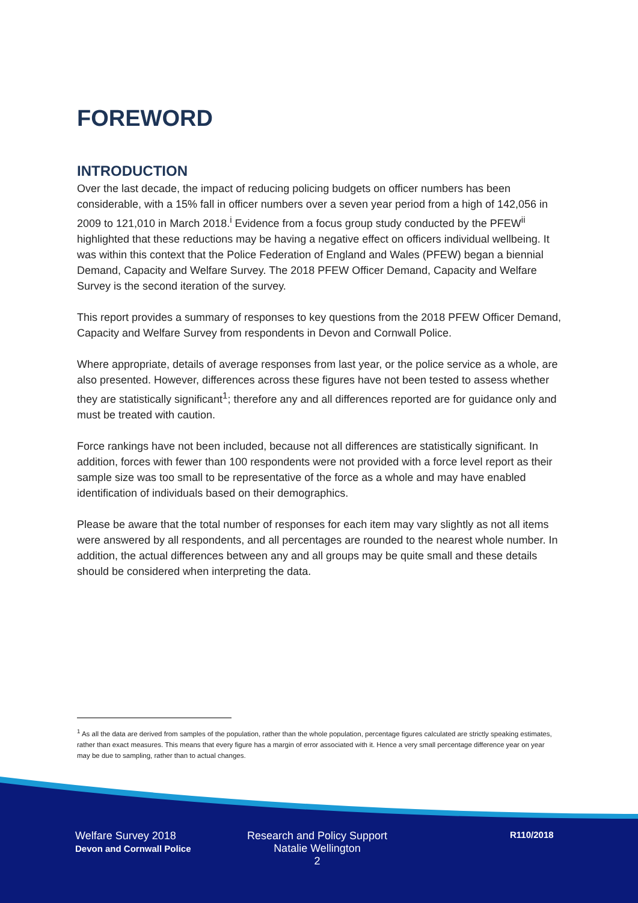FOREWORD
INTRODUCTION
Over the last decade, the impact of reducing policing budgets on officer numbers has been considerable, with a 15% fall in officer numbers over a seven year period from a high of 142,056 in 2009 to 121,010 in March 2018.<sup>i</sup> Evidence from a focus group study conducted by the PFEW<sup>ii</sup> highlighted that these reductions may be having a negative effect on officers individual wellbeing. It was within this context that the Police Federation of England and Wales (PFEW) began a biennial Demand, Capacity and Welfare Survey. The 2018 PFEW Officer Demand, Capacity and Welfare Survey is the second iteration of the survey.
This report provides a summary of responses to key questions from the 2018 PFEW Officer Demand, Capacity and Welfare Survey from respondents in Devon and Cornwall Police.
Where appropriate, details of average responses from last year, or the police service as a whole, are also presented. However, differences across these figures have not been tested to assess whether they are statistically significant<sup>1</sup>; therefore any and all differences reported are for guidance only and must be treated with caution.
Force rankings have not been included, because not all differences are statistically significant. In addition, forces with fewer than 100 respondents were not provided with a force level report as their sample size was too small to be representative of the force as a whole and may have enabled identification of individuals based on their demographics.
Please be aware that the total number of responses for each item may vary slightly as not all items were answered by all respondents, and all percentages are rounded to the nearest whole number. In addition, the actual differences between any and all groups may be quite small and these details should be considered when interpreting the data.
<sup>1</sup> As all the data are derived from samples of the population, rather than the whole population, percentage figures calculated are strictly speaking estimates, rather than exact measures. This means that every figure has a margin of error associated with it. Hence a very small percentage difference year on year may be due to sampling, rather than to actual changes.
Welfare Survey 2018
Devon and Cornwall Police
Research and Policy Support
Natalie Wellington
2
R110/2018